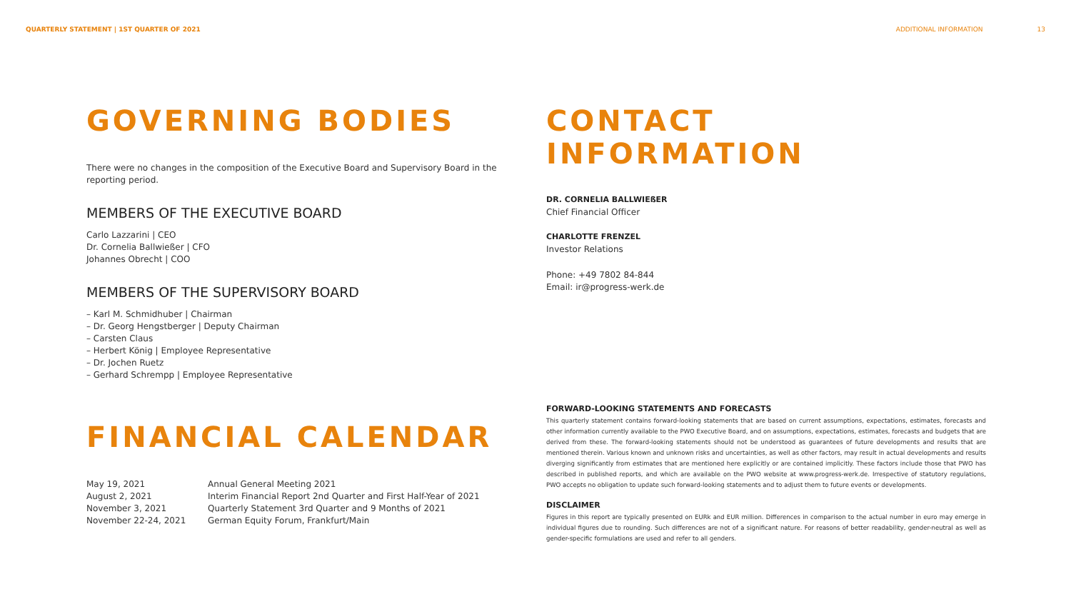QUARTERLY STATEMENT | 1ST QUARTER OF 2021 ADDITIONAL INFORMATION 13
GOVERNING BODIES
There were no changes in the composition of the Executive Board and Supervisory Board in the reporting period.
MEMBERS OF THE EXECUTIVE BOARD
Carlo Lazzarini | CEO
Dr. Cornelia Ballwießer | CFO
Johannes Obrecht | COO
MEMBERS OF THE SUPERVISORY BOARD
– Karl M. Schmidhuber | Chairman
– Dr. Georg Hengstberger | Deputy Chairman
– Carsten Claus
– Herbert König | Employee Representative
– Dr. Jochen Ruetz
– Gerhard Schrempp | Employee Representative
FINANCIAL CALENDAR
| May 19, 2021 | Annual General Meeting 2021 |
| August 2, 2021 | Interim Financial Report 2nd Quarter and First Half-Year of 2021 |
| November 3, 2021 | Quarterly Statement 3rd Quarter and 9 Months of 2021 |
| November 22-24, 2021 | German Equity Forum, Frankfurt/Main |
CONTACT INFORMATION
DR. CORNELIA BALLWIEßER
Chief Financial Officer
CHARLOTTE FRENZEL
Investor Relations
Phone: +49 7802 84-844
Email: ir@progress-werk.de
FORWARD-LOOKING STATEMENTS AND FORECASTS
This quarterly statement contains forward-looking statements that are based on current assumptions, expectations, estimates, forecasts and other information currently available to the PWO Executive Board, and on assumptions, expectations, estimates, forecasts and budgets that are derived from these. The forward-looking statements should not be understood as guarantees of future developments and results that are mentioned therein. Various known and unknown risks and uncertainties, as well as other factors, may result in actual developments and results diverging significantly from estimates that are mentioned here explicitly or are contained implicitly. These factors include those that PWO has described in published reports, and which are available on the PWO website at www.progress-werk.de. Irrespective of statutory regulations, PWO accepts no obligation to update such forward-looking statements and to adjust them to future events or developments.
DISCLAIMER
Figures in this report are typically presented on EURk and EUR million. Differences in comparison to the actual number in euro may emerge in individual figures due to rounding. Such differences are not of a significant nature. For reasons of better readability, gender-neutral as well as gender-specific formulations are used and refer to all genders.